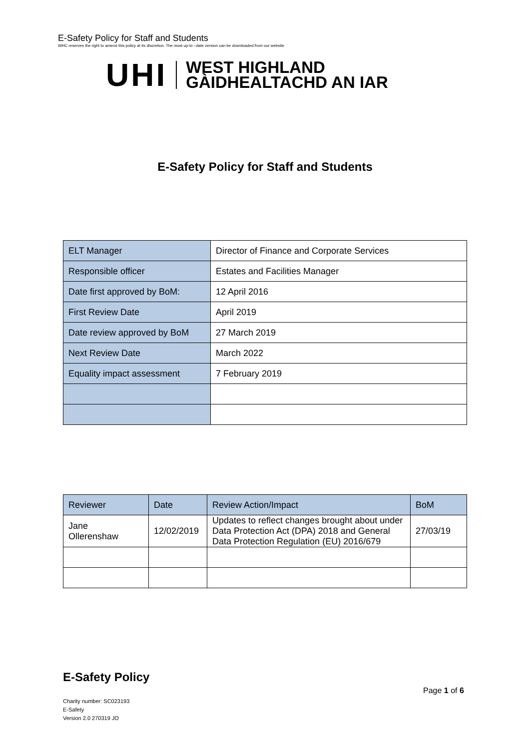E-Safety Policy for Staff and Students
WHC reserves the right to amend this policy at its discretion. The most up-to –date version can be downloaded from our website
UHI
WEST HIGHLAND
GÀIDHEALTACHD AN IAR
E-Safety Policy for Staff and Students
| ELT Manager | Director of Finance and Corporate Services |
| Responsible officer | Estates and Facilities Manager |
| Date first approved by BoM: | 12 April 2016 |
| First Review Date | April 2019 |
| Date review approved by BoM | 27 March 2019 |
| Next Review Date | March 2022 |
| Equality impact assessment | 7 February 2019 |
| Reviewer | Date | Review Action/Impact | BoM |
| --- | --- | --- | --- |
| Jane Ollerenshaw | 12/02/2019 | Updates to reflect changes brought about under Data Protection Act (DPA) 2018 and General Data Protection Regulation (EU) 2016/679 | 27/03/19 |
E-Safety Policy
Page 1 of 6
Charity number: SC023193
E-Safety
Version 2.0 270319 JO